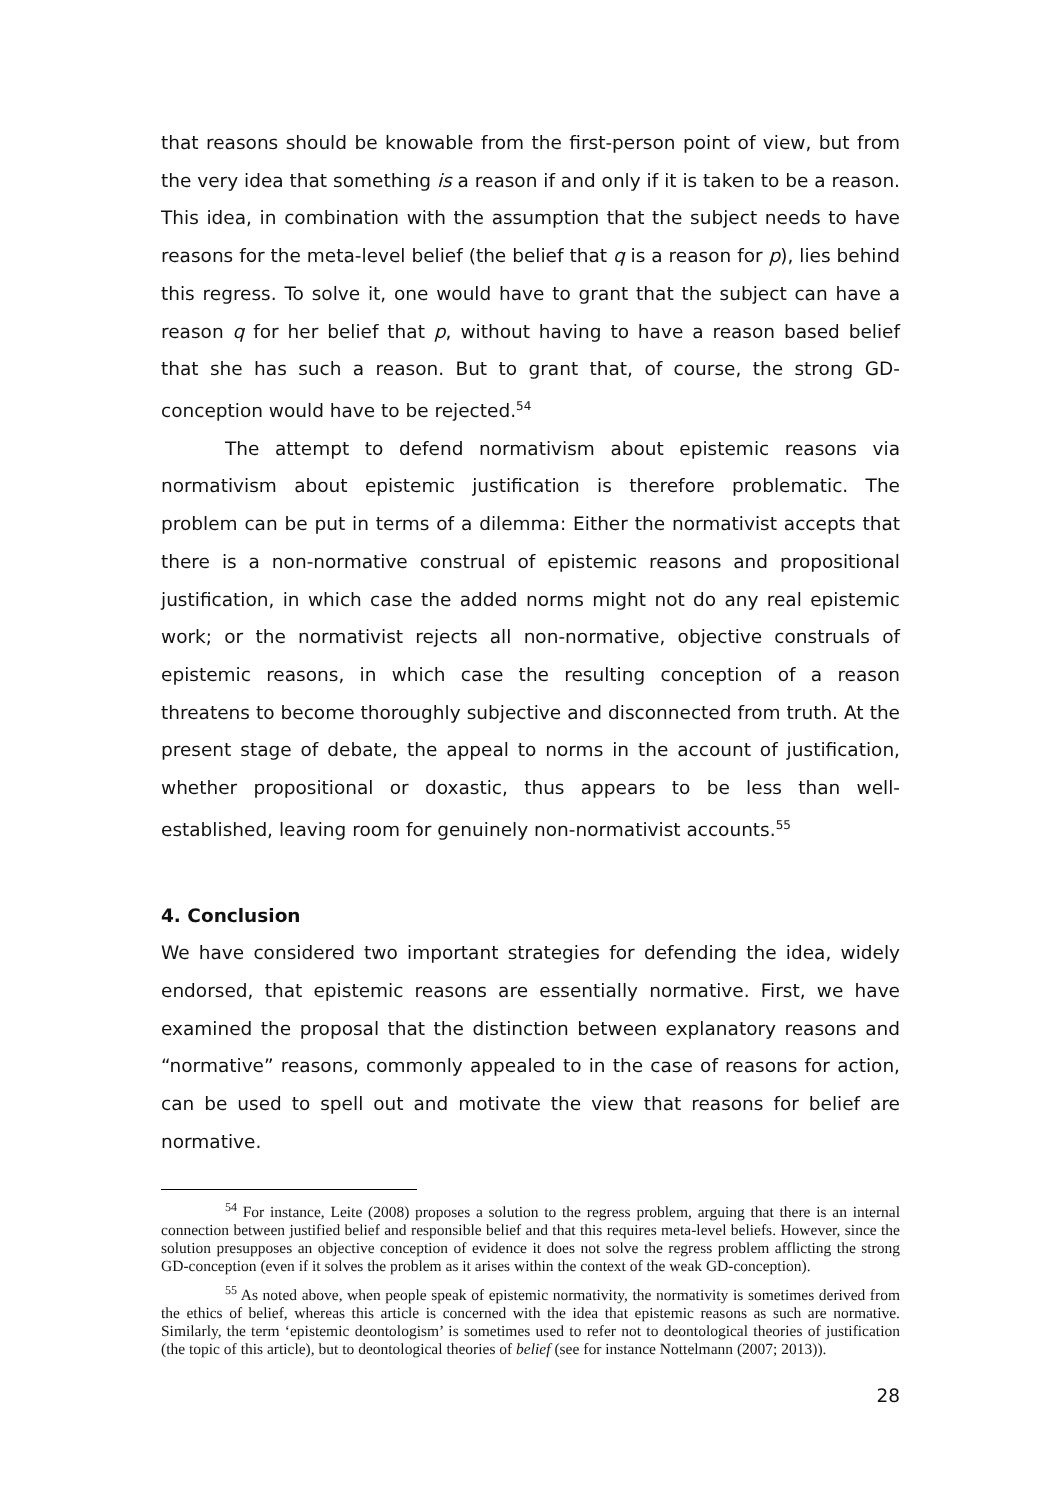that reasons should be knowable from the first-person point of view, but from the very idea that something is a reason if and only if it is taken to be a reason. This idea, in combination with the assumption that the subject needs to have reasons for the meta-level belief (the belief that q is a reason for p), lies behind this regress. To solve it, one would have to grant that the subject can have a reason q for her belief that p, without having to have a reason based belief that she has such a reason. But to grant that, of course, the strong GD-conception would have to be rejected.<sup>54</sup>
The attempt to defend normativism about epistemic reasons via normativism about epistemic justification is therefore problematic. The problem can be put in terms of a dilemma: Either the normativist accepts that there is a non-normative construal of epistemic reasons and propositional justification, in which case the added norms might not do any real epistemic work; or the normativist rejects all non-normative, objective construals of epistemic reasons, in which case the resulting conception of a reason threatens to become thoroughly subjective and disconnected from truth. At the present stage of debate, the appeal to norms in the account of justification, whether propositional or doxastic, thus appears to be less than well-established, leaving room for genuinely non-normativist accounts.<sup>55</sup>
4. Conclusion
We have considered two important strategies for defending the idea, widely endorsed, that epistemic reasons are essentially normative. First, we have examined the proposal that the distinction between explanatory reasons and “normative” reasons, commonly appealed to in the case of reasons for action, can be used to spell out and motivate the view that reasons for belief are normative.
<sup>54</sup> For instance, Leite (2008) proposes a solution to the regress problem, arguing that there is an internal connection between justified belief and responsible belief and that this requires meta-level beliefs. However, since the solution presupposes an objective conception of evidence it does not solve the regress problem afflicting the strong GD-conception (even if it solves the problem as it arises within the context of the weak GD-conception).
<sup>55</sup> As noted above, when people speak of epistemic normativity, the normativity is sometimes derived from the ethics of belief, whereas this article is concerned with the idea that epistemic reasons as such are normative. Similarly, the term ‘epistemic deontologism’ is sometimes used to refer not to deontological theories of justification (the topic of this article), but to deontological theories of belief (see for instance Nottelmann (2007; 2013)).
28